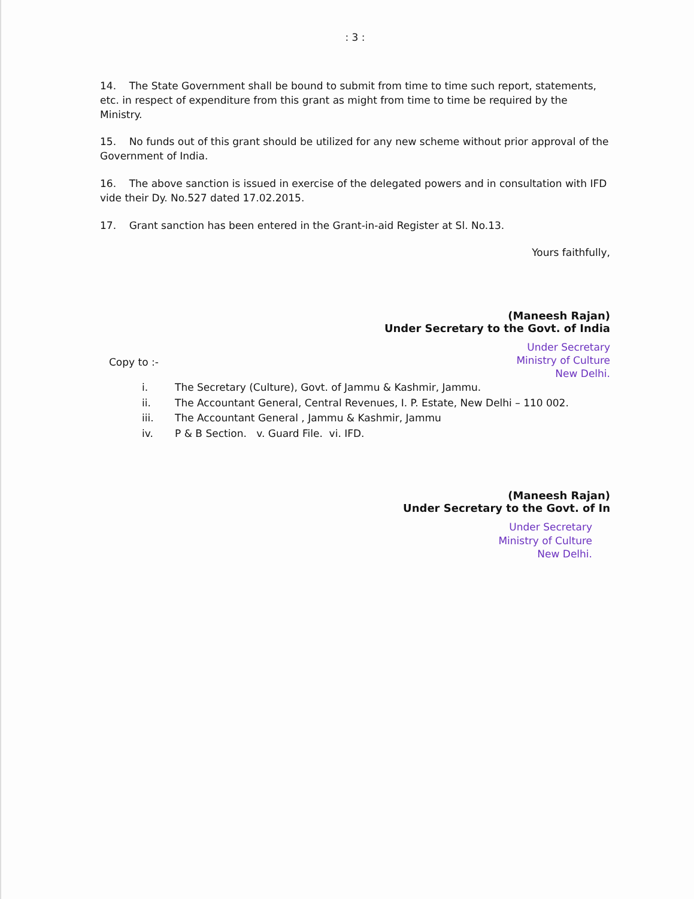: 3 :
14. The State Government shall be bound to submit from time to time such report, statements, etc. in respect of expenditure from this grant as might from time to time be required by the Ministry.
15. No funds out of this grant should be utilized for any new scheme without prior approval of the Government of India.
16. The above sanction is issued in exercise of the delegated powers and in consultation with IFD vide their Dy. No.527 dated 17.02.2015.
17. Grant sanction has been entered in the Grant-in-aid Register at Sl. No.13.
Yours faithfully,
(Maneesh Rajan)
Under Secretary to the Govt. of India
Under Secretary
Ministry of Culture
New Delhi.
Copy to :-
i. The Secretary (Culture), Govt. of Jammu & Kashmir, Jammu.
ii. The Accountant General, Central Revenues, I. P. Estate, New Delhi – 110 002.
iii. The Accountant General , Jammu & Kashmir, Jammu
iv. P & B Section. v. Guard File. vi. IFD.
(Maneesh Rajan)
Under Secretary to the Govt. of In
Under Secretary
Ministry of Culture
New Delhi.